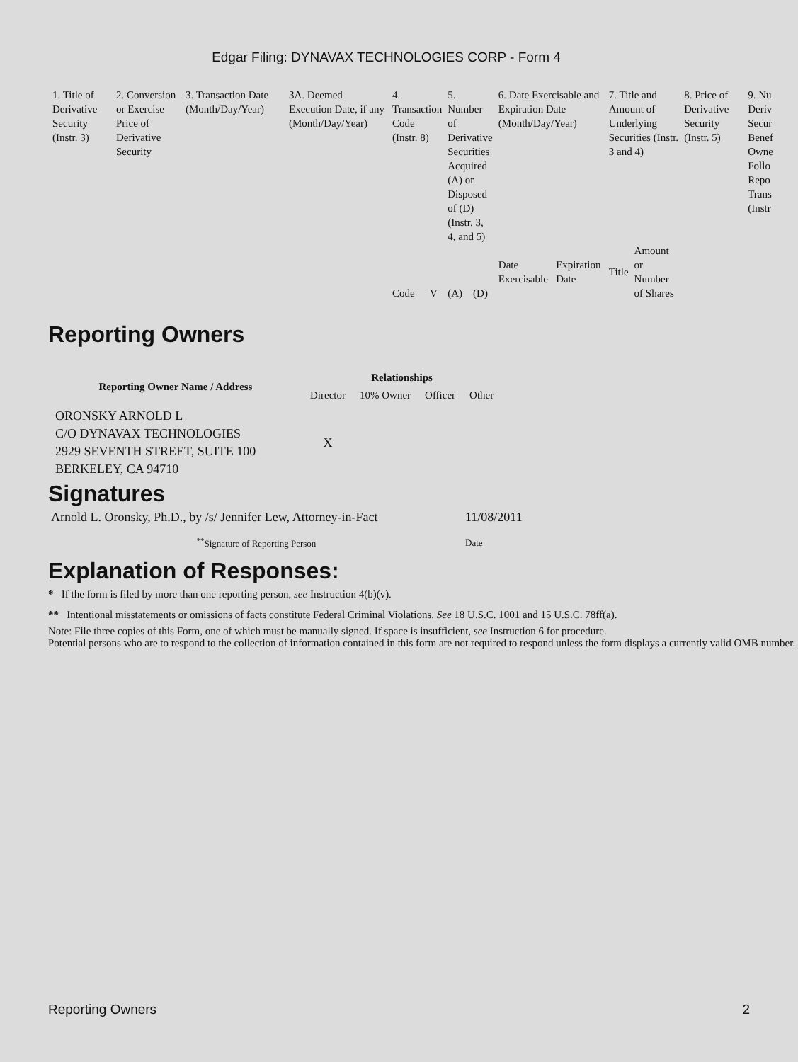Edgar Filing: DYNAVAX TECHNOLOGIES CORP - Form 4
| 1. Title of Derivative Security (Instr. 3) | 2. Conversion or Exercise Price of Derivative Security | 3. Transaction Date (Month/Day/Year) | 3A. Deemed Execution Date, if any (Month/Day/Year) | 4. Transaction Code (Instr. 8) | | 5. Number of Derivative Securities Acquired (A) or Disposed of (D) (Instr. 3, 4, and 5) | | 6. Date Exercisable and Expiration Date (Month/Day/Year) | | 7. Title and Amount of Underlying Securities (Instr. 3 and 4) | | 8. Price of Derivative Security (Instr. 5) | 9. Nu Deriv Secur Benef Owne Follo Repo Trans (Instr |
| | | | | Code | V | (A) | (D) | Date Exercisable | Expiration Date | Title | Amount or Number of Shares | | |
Reporting Owners
| Reporting Owner Name / Address | Relationships | | | |
| --- | --- | --- | --- | --- |
| | Director | 10% Owner | Officer | Other |
| ORONSKY ARNOLD L C/O DYNAVAX TECHNOLOGIES 2929 SEVENTH STREET, SUITE 100 BERKELEY, CA 94710 | X | | | |
Signatures
| Arnold L. Oronsky, Ph.D., by /s/ Jennifer Lew, Attorney-in-Fact | 11/08/2011 |
| <sup>**</sup> Signature of Reporting Person | Date |
Explanation of Responses:
* If the form is filed by more than one reporting person, see Instruction 4(b)(v).
** Intentional misstatements or omissions of facts constitute Federal Criminal Violations. See 18 U.S.C. 1001 and 15 U.S.C. 78ff(a).
Note: File three copies of this Form, one of which must be manually signed. If space is insufficient, see Instruction 6 for procedure.
Potential persons who are to respond to the collection of information contained in this form are not required to respond unless the form displays a currently valid OMB number.
Reporting Owners 2